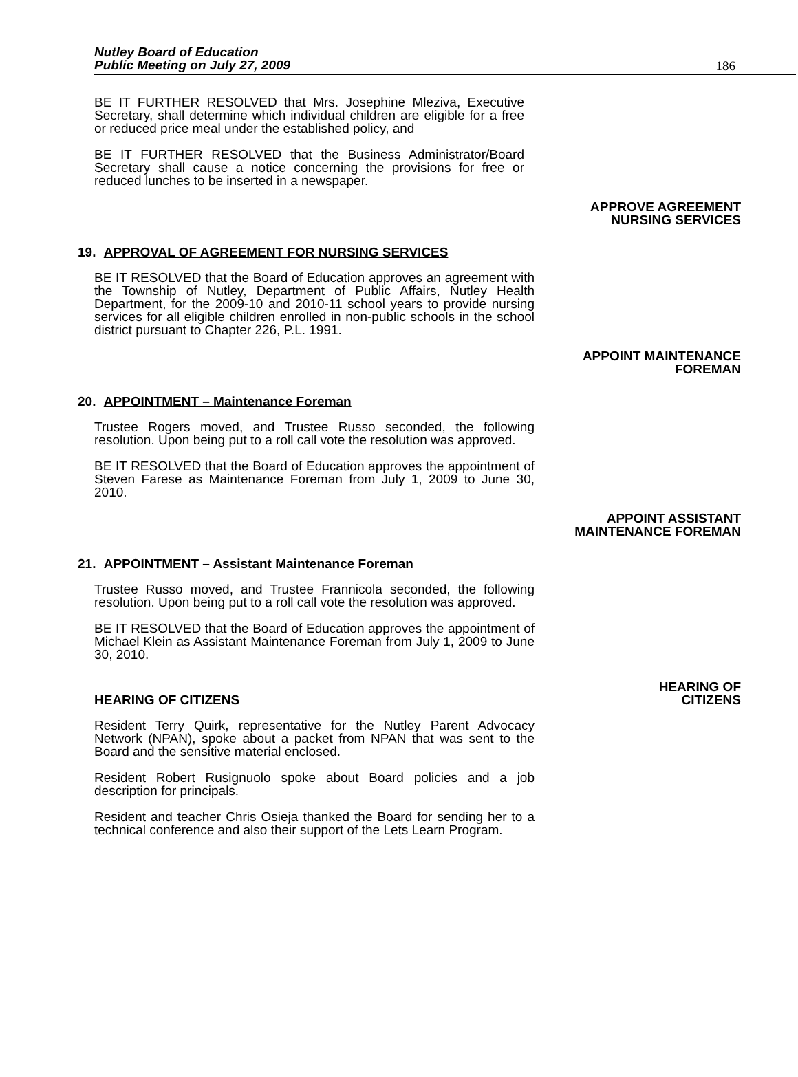Nutley Board of Education
Public Meeting on July 27, 2009
186
BE IT FURTHER RESOLVED that Mrs. Josephine Mleziva, Executive Secretary, shall determine which individual children are eligible for a free or reduced price meal under the established policy, and
BE IT FURTHER RESOLVED that the Business Administrator/Board Secretary shall cause a notice concerning the provisions for free or reduced lunches to be inserted in a newspaper.
APPROVE AGREEMENT
NURSING SERVICES
19. APPROVAL OF AGREEMENT FOR NURSING SERVICES
BE IT RESOLVED that the Board of Education approves an agreement with the Township of Nutley, Department of Public Affairs, Nutley Health Department, for the 2009-10 and 2010-11 school years to provide nursing services for all eligible children enrolled in non-public schools in the school district pursuant to Chapter 226, P.L. 1991.
APPOINT MAINTENANCE
FOREMAN
20. APPOINTMENT – Maintenance Foreman
Trustee Rogers moved, and Trustee Russo seconded, the following resolution. Upon being put to a roll call vote the resolution was approved.
BE IT RESOLVED that the Board of Education approves the appointment of Steven Farese as Maintenance Foreman from July 1, 2009 to June 30, 2010.
APPOINT ASSISTANT
MAINTENANCE FOREMAN
21. APPOINTMENT – Assistant Maintenance Foreman
Trustee Russo moved, and Trustee Frannicola seconded, the following resolution. Upon being put to a roll call vote the resolution was approved.
BE IT RESOLVED that the Board of Education approves the appointment of Michael Klein as Assistant Maintenance Foreman from July 1, 2009 to June 30, 2010.
HEARING OF CITIZENS HEARING OF
CITIZENS
Resident Terry Quirk, representative for the Nutley Parent Advocacy Network (NPAN), spoke about a packet from NPAN that was sent to the Board and the sensitive material enclosed.
Resident Robert Rusignuolo spoke about Board policies and a job description for principals.
Resident and teacher Chris Osieja thanked the Board for sending her to a technical conference and also their support of the Lets Learn Program.